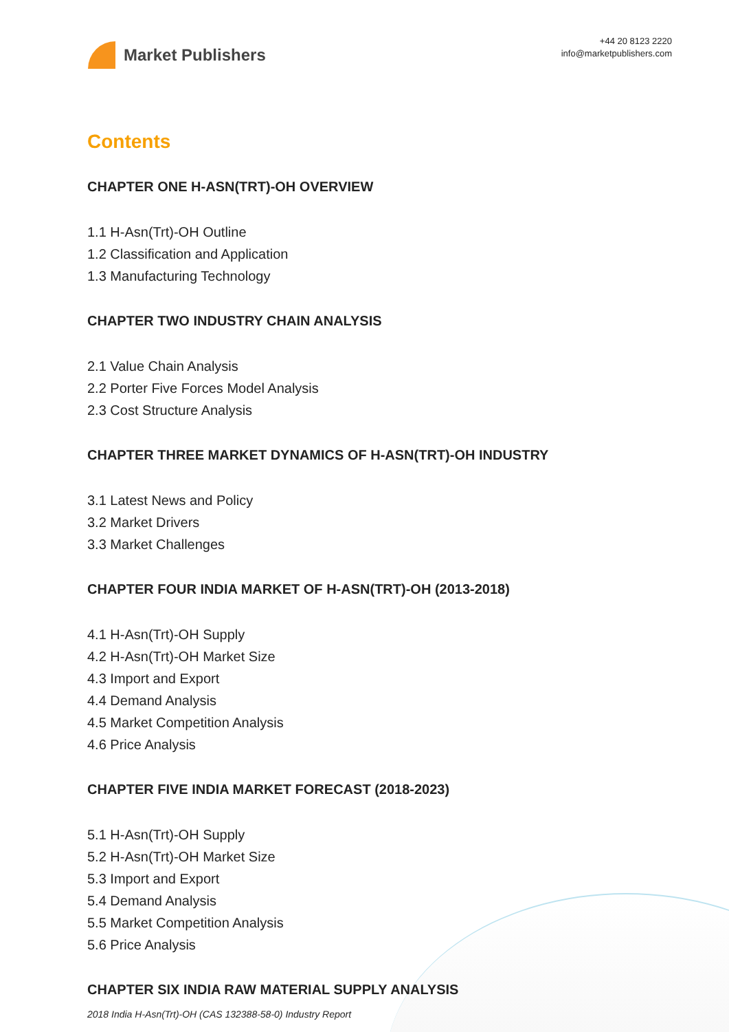Market Publishers
+44 20 8123 2220
info@marketpublishers.com
Contents
CHAPTER ONE H-ASN(TRT)-OH OVERVIEW
1.1 H-Asn(Trt)-OH Outline
1.2 Classification and Application
1.3 Manufacturing Technology
CHAPTER TWO INDUSTRY CHAIN ANALYSIS
2.1 Value Chain Analysis
2.2 Porter Five Forces Model Analysis
2.3 Cost Structure Analysis
CHAPTER THREE MARKET DYNAMICS OF H-ASN(TRT)-OH INDUSTRY
3.1 Latest News and Policy
3.2 Market Drivers
3.3 Market Challenges
CHAPTER FOUR INDIA MARKET OF H-ASN(TRT)-OH (2013-2018)
4.1 H-Asn(Trt)-OH Supply
4.2 H-Asn(Trt)-OH Market Size
4.3 Import and Export
4.4 Demand Analysis
4.5 Market Competition Analysis
4.6 Price Analysis
CHAPTER FIVE INDIA MARKET FORECAST (2018-2023)
5.1 H-Asn(Trt)-OH Supply
5.2 H-Asn(Trt)-OH Market Size
5.3 Import and Export
5.4 Demand Analysis
5.5 Market Competition Analysis
5.6 Price Analysis
CHAPTER SIX INDIA RAW MATERIAL SUPPLY ANALYSIS
2018 India H-Asn(Trt)-OH (CAS 132388-58-0) Industry Report